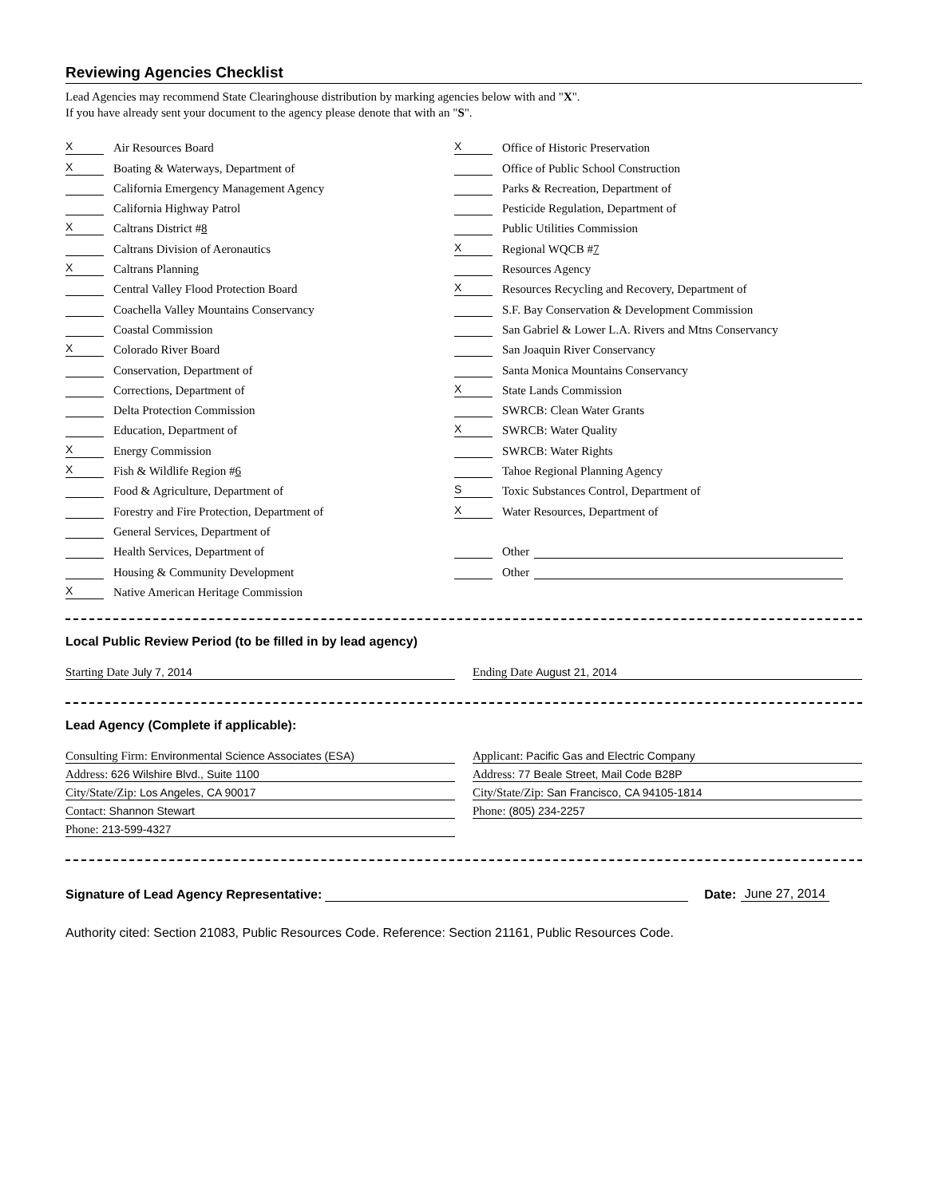Reviewing Agencies Checklist
Lead Agencies may recommend State Clearinghouse distribution by marking agencies below with and "X".
If you have already sent your document to the agency please denote that with an "S".
X Air Resources Board
X Boating & Waterways, Department of
California Emergency Management Agency
California Highway Patrol
X Caltrans District # 8
Caltrans Division of Aeronautics
X Caltrans Planning
Central Valley Flood Protection Board
Coachella Valley Mountains Conservancy
Coastal Commission
X Colorado River Board
Conservation, Department of
Corrections, Department of
Delta Protection Commission
Education, Department of
X Energy Commission
X Fish & Wildlife Region # 6
Food & Agriculture, Department of
Forestry and Fire Protection, Department of
General Services, Department of
Health Services, Department of
Housing & Community Development
X Native American Heritage Commission
X Office of Historic Preservation
Office of Public School Construction
Parks & Recreation, Department of
Pesticide Regulation, Department of
Public Utilities Commission
X Regional WQCB # 7
Resources Agency
X Resources Recycling and Recovery, Department of
S.F. Bay Conservation & Development Commission
San Gabriel & Lower L.A. Rivers and Mtns Conservancy
San Joaquin River Conservancy
Santa Monica Mountains Conservancy
X State Lands Commission
SWRCB: Clean Water Grants
X SWRCB: Water Quality
SWRCB: Water Rights
Tahoe Regional Planning Agency
S Toxic Substances Control, Department of
X Water Resources, Department of
Other
Other
Local Public Review Period (to be filled in by lead agency)
Starting Date July 7, 2014 Ending Date August 21, 2014
Lead Agency (Complete if applicable):
Consulting Firm: Environmental Science Associates (ESA)
Address: 626 Wilshire Blvd., Suite 1100
City/State/Zip: Los Angeles, CA 90017
Contact: Shannon Stewart
Phone: 213-599-4327
Applicant: Pacific Gas and Electric Company
Address: 77 Beale Street, Mail Code B28P
City/State/Zip: San Francisco, CA 94105-1814
Phone: (805) 234-2257
Signature of Lead Agency Representative: Date: June 27, 2014
Authority cited: Section 21083, Public Resources Code. Reference: Section 21161, Public Resources Code.